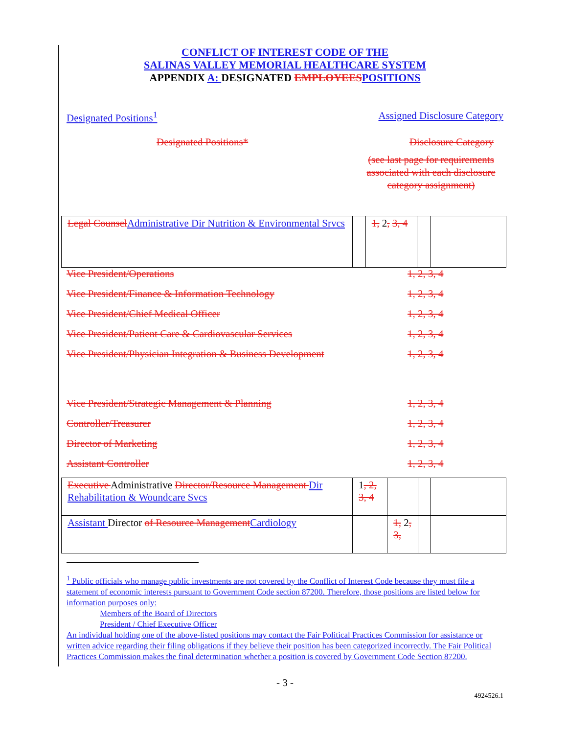CONFLICT OF INTEREST CODE OF THE
SALINAS VALLEY MEMORIAL HEALTHCARE SYSTEM
APPENDIX A: DESIGNATED EMPLOYEES POSITIONS
Designated Positions<sup>1</sup> Assigned Disclosure Category
Designated Positions* Disclosure Category
(see last page for requirements associated with each disclosure category assignment)
| Legal Counsel Administrative Dir Nutrition & Environmental Srvcs | | 1, 2 , 3, 4 | | |
Vice President/Operations 1, 2, 3, 4
Vice President/Finance & Information Technology 1, 2, 3, 4
Vice President/Chief Medical Officer 1, 2, 3, 4
Vice President/Patient Care & Cardiovascular Services 1, 2, 3, 4
Vice President/Physician Integration & Business Development 1, 2, 3, 4
Vice President/Strategic Management & Planning 1, 2, 3, 4
Controller/Treasurer 1, 2, 3, 4
Director of Marketing 1, 2, 3, 4
Assistant Controller 1, 2, 3, 4
| Executive Administrative Director/Resource Management Dir Rehabilitation & Woundcare Svcs | 1 , 2, 3, 4 | | | |
| Assistant Director of Resource Management Cardiology | | 1, 2 , 3, | | |
<sup>1</sup> Public officials who manage public investments are not covered by the Conflict of Interest Code because they must file a statement of economic interests pursuant to Government Code section 87200. Therefore, those positions are listed below for information purposes only:
Members of the Board of Directors
President / Chief Executive Officer
An individual holding one of the above-listed positions may contact the Fair Political Practices Commission for assistance or written advice regarding their filing obligations if they believe their position has been categorized incorrectly. The Fair Political Practices Commission makes the final determination whether a position is covered by Government Code Section 87200.
- 3 -
4924526.1